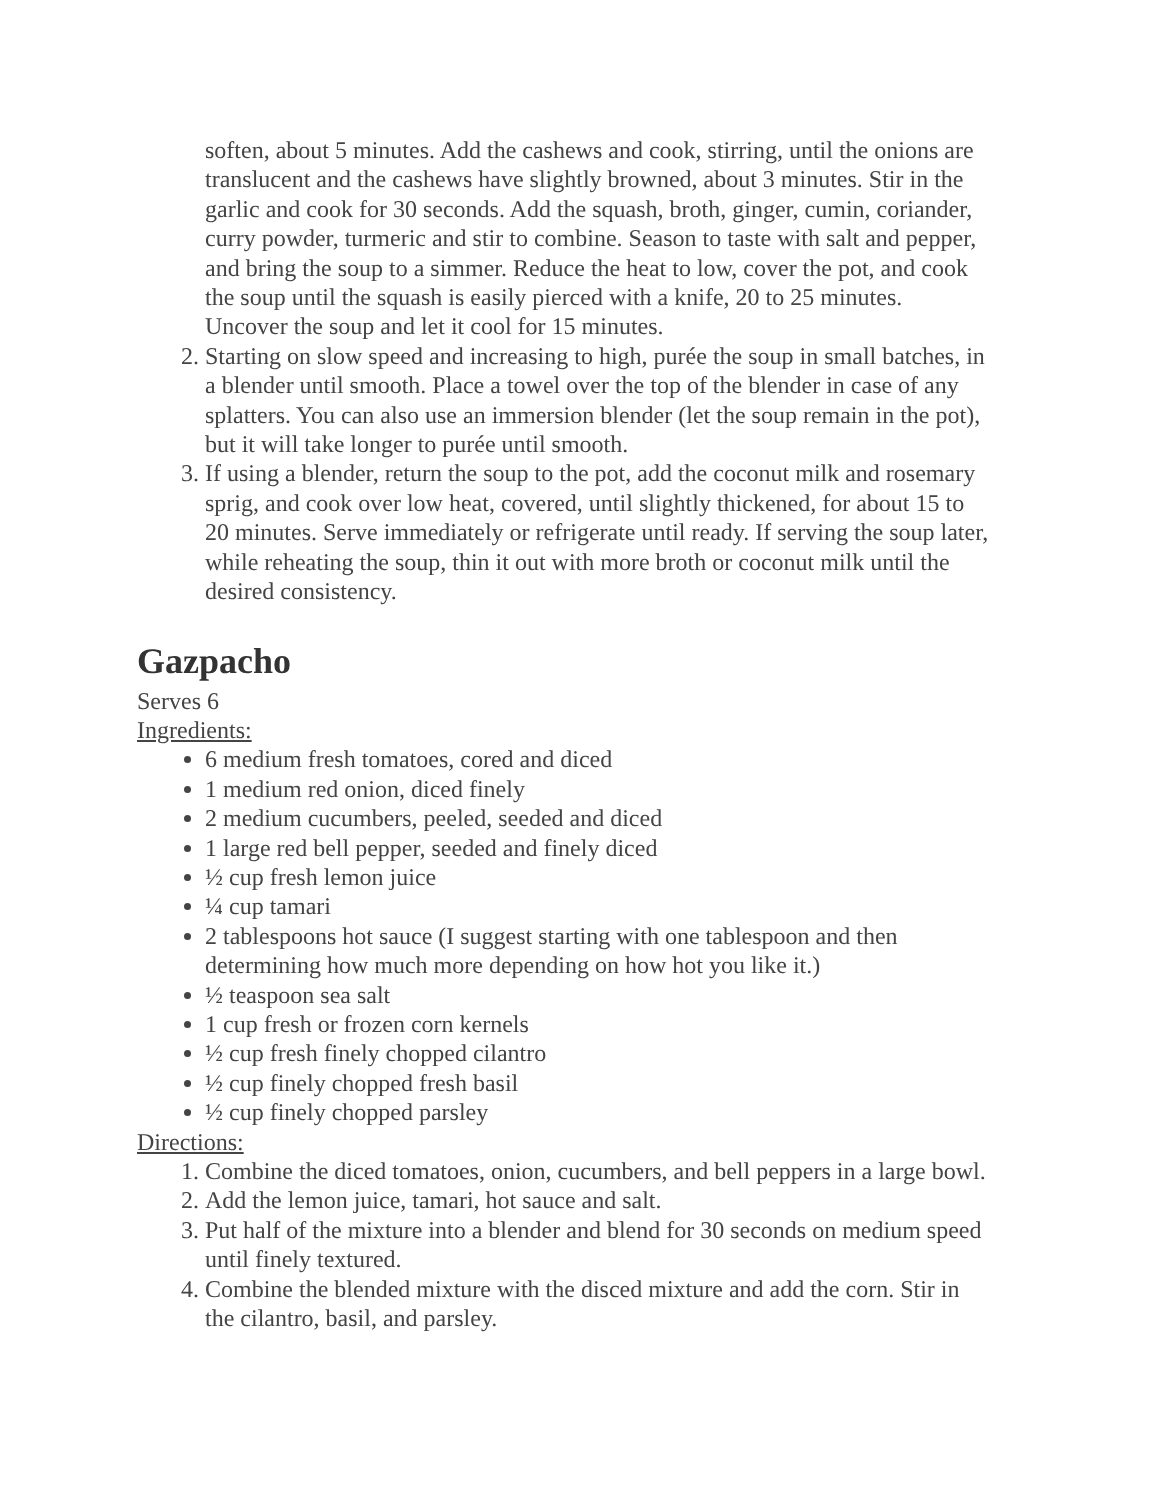soften, about 5 minutes. Add the cashews and cook, stirring, until the onions are translucent and the cashews have slightly browned, about 3 minutes. Stir in the garlic and cook for 30 seconds. Add the squash, broth, ginger, cumin, coriander, curry powder, turmeric and stir to combine. Season to taste with salt and pepper, and bring the soup to a simmer. Reduce the heat to low, cover the pot, and cook the soup until the squash is easily pierced with a knife, 20 to 25 minutes. Uncover the soup and let it cool for 15 minutes.
2. Starting on slow speed and increasing to high, purée the soup in small batches, in a blender until smooth. Place a towel over the top of the blender in case of any splatters. You can also use an immersion blender (let the soup remain in the pot), but it will take longer to purée until smooth.
3. If using a blender, return the soup to the pot, add the coconut milk and rosemary sprig, and cook over low heat, covered, until slightly thickened, for about 15 to 20 minutes. Serve immediately or refrigerate until ready. If serving the soup later, while reheating the soup, thin it out with more broth or coconut milk until the desired consistency.
Gazpacho
Serves 6
Ingredients:
6 medium fresh tomatoes, cored and diced
1 medium red onion, diced finely
2 medium cucumbers, peeled, seeded and diced
1 large red bell pepper, seeded and finely diced
½ cup fresh lemon juice
¼ cup tamari
2 tablespoons hot sauce (I suggest starting with one tablespoon and then determining how much more depending on how hot you like it.)
½ teaspoon sea salt
1 cup fresh or frozen corn kernels
½ cup fresh finely chopped cilantro
½ cup finely chopped fresh basil
½ cup finely chopped parsley
Directions:
1. Combine the diced tomatoes, onion, cucumbers, and bell peppers in a large bowl.
2. Add the lemon juice, tamari, hot sauce and salt.
3. Put half of the mixture into a blender and blend for 30 seconds on medium speed until finely textured.
4. Combine the blended mixture with the disced mixture and add the corn. Stir in the cilantro, basil, and parsley.